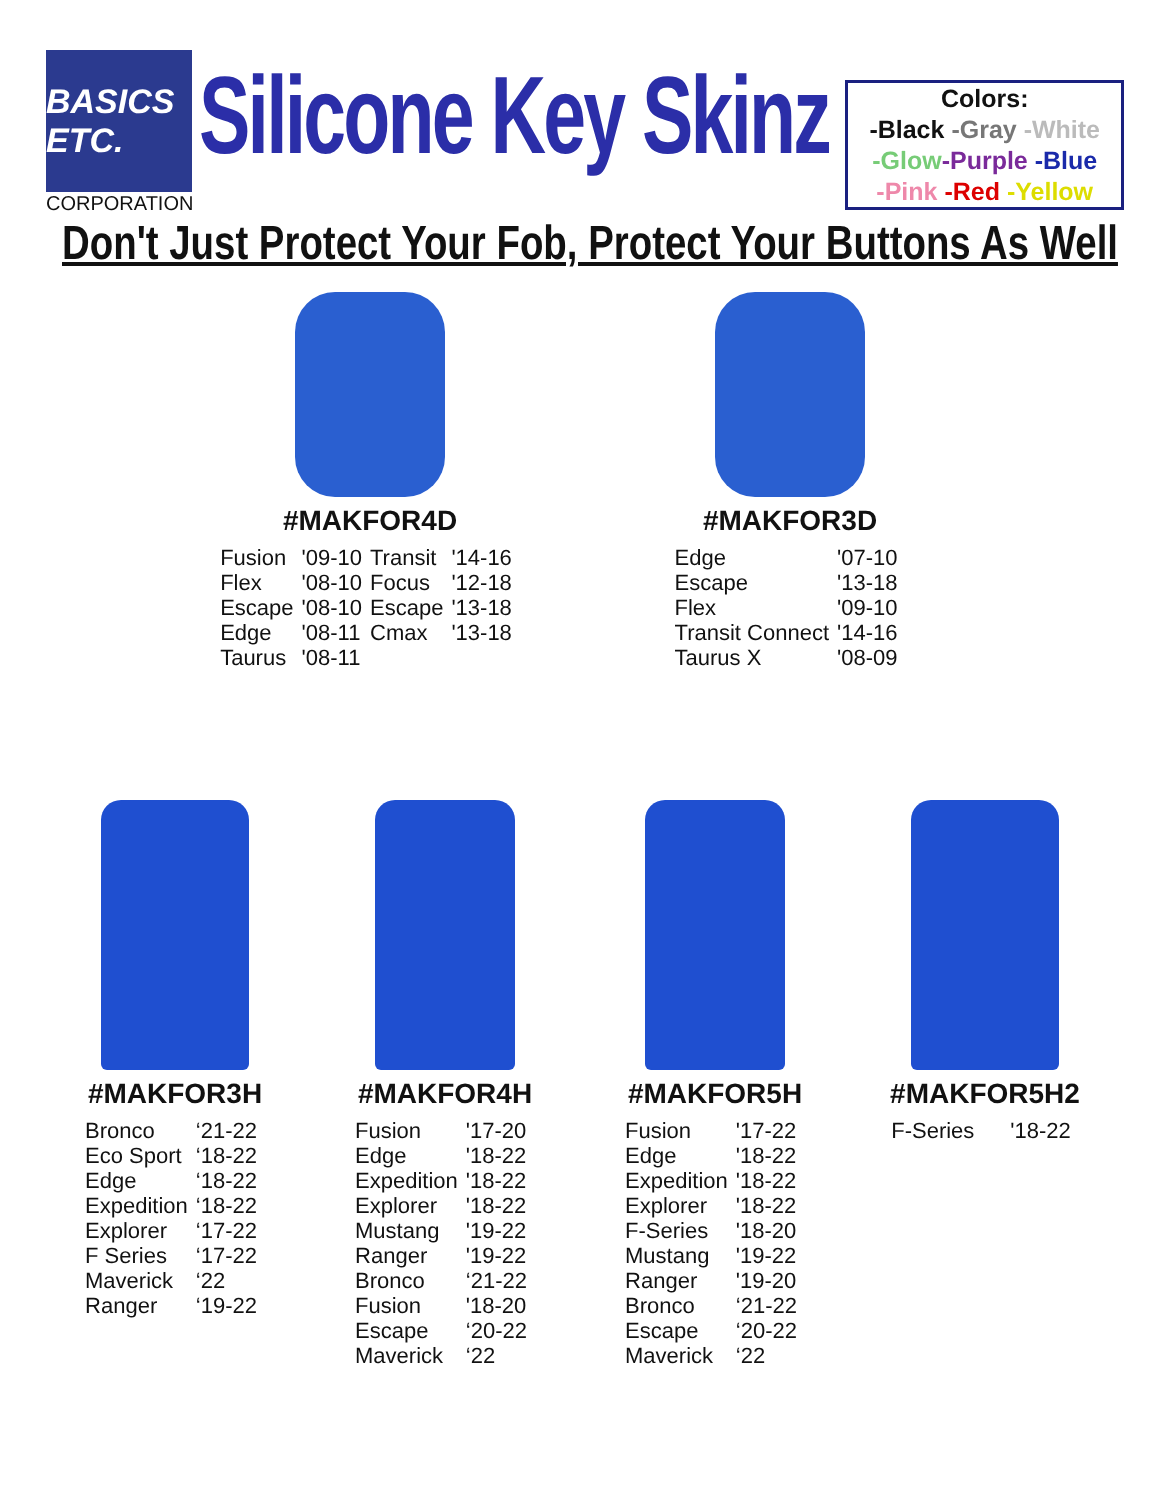BASICS ETC.
CORPORATION
Silicone Key Skinz
Colors:
-Black -Gray -White
-Glow-Purple -Blue
-Pink -Red -Yellow
Don't Just Protect Your Fob, Protect Your Buttons As Well
#MAKFOR4D
| Fusion | '09-10 | Transit | '14-16 |
| Flex | '08-10 | Focus | '12-18 |
| Escape | '08-10 | Escape | '13-18 |
| Edge | '08-11 | Cmax | '13-18 |
| Taurus | '08-11 | | |
#MAKFOR3D
| Edge | '07-10 |
| Escape | '13-18 |
| Flex | '09-10 |
| Transit Connect | '14-16 |
| Taurus X | '08-09 |
#MAKFOR3H
| Bronco | ‘21-22 |
| Eco Sport | ‘18-22 |
| Edge | ‘18-22 |
| Expedition | ‘18-22 |
| Explorer | ‘17-22 |
| F Series | ‘17-22 |
| Maverick | ‘22 |
| Ranger | ‘19-22 |
#MAKFOR4H
| Fusion | '17-20 |
| Edge | '18-22 |
| Expedition | '18-22 |
| Explorer | '18-22 |
| Mustang | '19-22 |
| Ranger | '19-22 |
| Bronco | ‘21-22 |
| Fusion | '18-20 |
| Escape | ‘20-22 |
| Maverick | ‘22 |
#MAKFOR5H
| Fusion | '17-22 |
| Edge | '18-22 |
| Expedition | '18-22 |
| Explorer | '18-22 |
| F-Series | '18-20 |
| Mustang | '19-22 |
| Ranger | '19-20 |
| Bronco | ‘21-22 |
| Escape | ‘20-22 |
| Maverick | ‘22 |
#MAKFOR5H2
| F-Series | '18-22 |